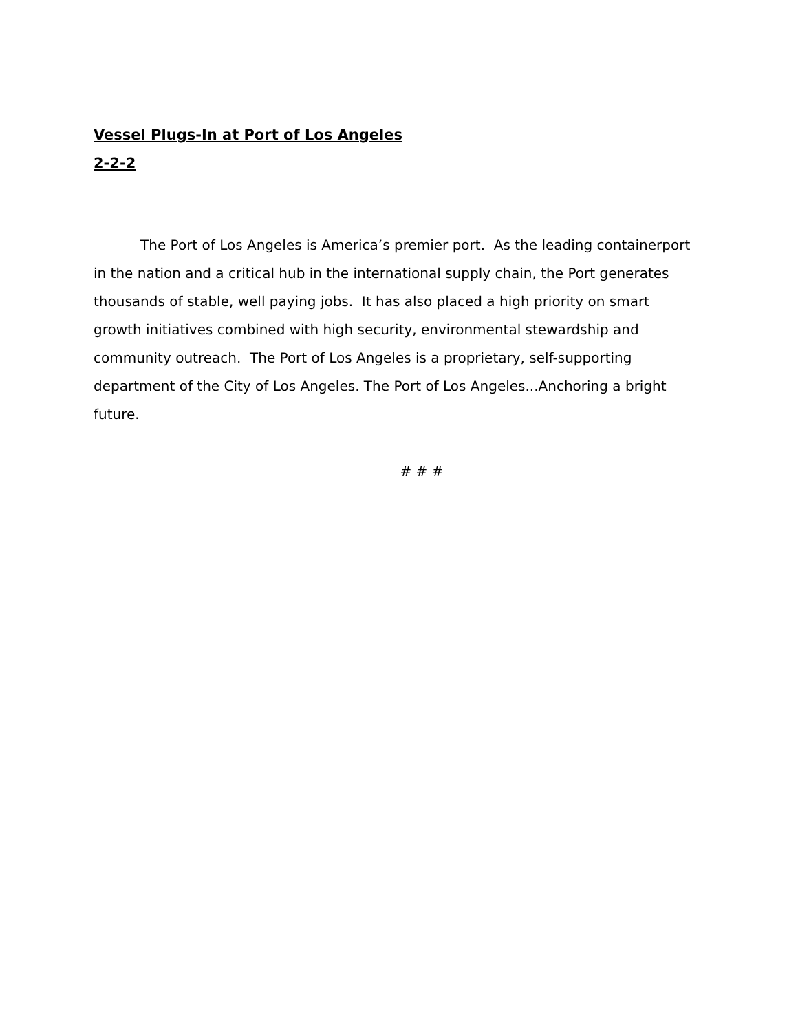Vessel Plugs-In at Port of Los Angeles
2-2-2
The Port of Los Angeles is America’s premier port. As the leading containerport in the nation and a critical hub in the international supply chain, the Port generates thousands of stable, well paying jobs. It has also placed a high priority on smart growth initiatives combined with high security, environmental stewardship and community outreach. The Port of Los Angeles is a proprietary, self-supporting department of the City of Los Angeles. The Port of Los Angeles...Anchoring a bright future.
# # #